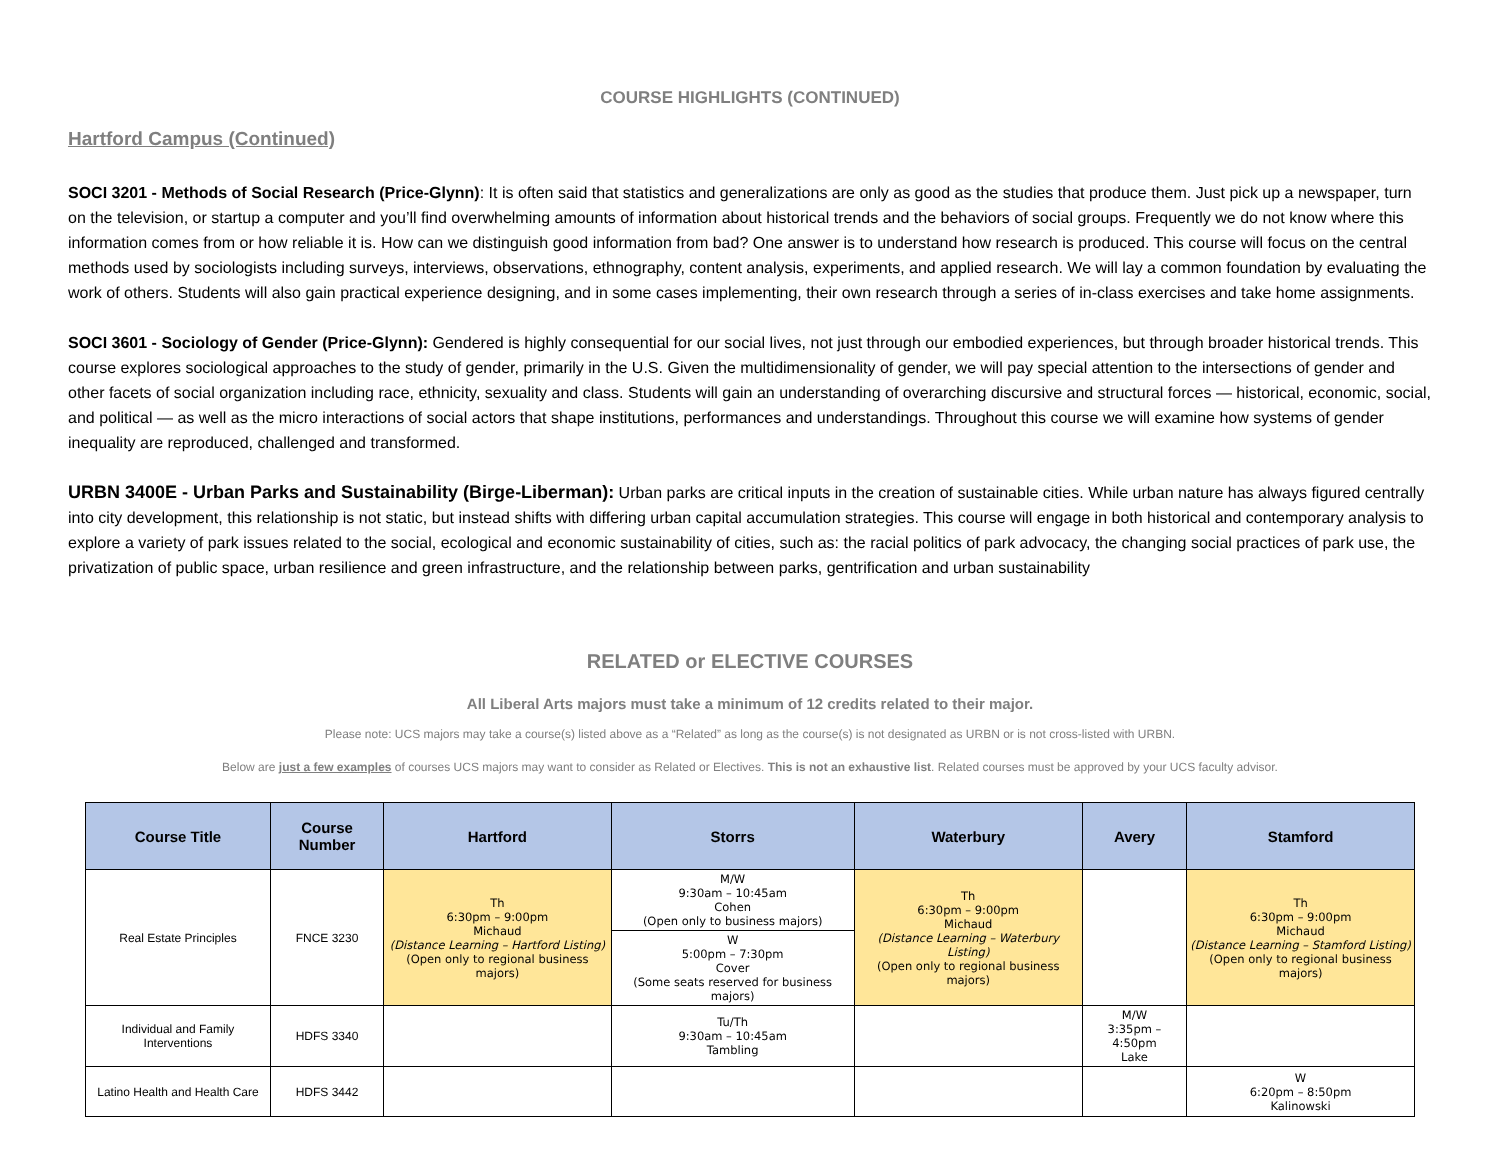COURSE HIGHLIGHTS (CONTINUED)
Hartford Campus (Continued)
SOCI 3201 - Methods of Social Research (Price-Glynn): It is often said that statistics and generalizations are only as good as the studies that produce them. Just pick up a newspaper, turn on the television, or startup a computer and you’ll find overwhelming amounts of information about historical trends and the behaviors of social groups. Frequently we do not know where this information comes from or how reliable it is. How can we distinguish good information from bad? One answer is to understand how research is produced. This course will focus on the central methods used by sociologists including surveys, interviews, observations, ethnography, content analysis, experiments, and applied research. We will lay a common foundation by evaluating the work of others. Students will also gain practical experience designing, and in some cases implementing, their own research through a series of in-class exercises and take home assignments.
SOCI 3601 - Sociology of Gender (Price-Glynn): Gendered is highly consequential for our social lives, not just through our embodied experiences, but through broader historical trends. This course explores sociological approaches to the study of gender, primarily in the U.S. Given the multidimensionality of gender, we will pay special attention to the intersections of gender and other facets of social organization including race, ethnicity, sexuality and class. Students will gain an understanding of overarching discursive and structural forces — historical, economic, social, and political — as well as the micro interactions of social actors that shape institutions, performances and understandings. Throughout this course we will examine how systems of gender inequality are reproduced, challenged and transformed.
URBN 3400E - Urban Parks and Sustainability (Birge-Liberman): Urban parks are critical inputs in the creation of sustainable cities. While urban nature has always figured centrally into city development, this relationship is not static, but instead shifts with differing urban capital accumulation strategies. This course will engage in both historical and contemporary analysis to explore a variety of park issues related to the social, ecological and economic sustainability of cities, such as: the racial politics of park advocacy, the changing social practices of park use, the privatization of public space, urban resilience and green infrastructure, and the relationship between parks, gentrification and urban sustainability
RELATED or ELECTIVE COURSES
All Liberal Arts majors must take a minimum of 12 credits related to their major.
Please note: UCS majors may take a course(s) listed above as a “Related” as long as the course(s) is not designated as URBN or is not cross-listed with URBN.
Below are just a few examples of courses UCS majors may want to consider as Related or Electives. This is not an exhaustive list. Related courses must be approved by your UCS faculty advisor.
| Course Title | Course Number | Hartford | Storrs | Waterbury | Avery | Stamford |
| --- | --- | --- | --- | --- | --- | --- |
| Real Estate Principles | FNCE 3230 | Th 6:30pm – 9:00pm Michaud (Distance Learning – Hartford Listing) (Open only to regional business majors) | M/W 9:30am – 10:45am Cohen (Open only to business majors) | Th 6:30pm – 9:00pm Michaud (Distance Learning – Waterbury Listing) (Open only to regional business majors) | | Th 6:30pm – 9:00pm Michaud (Distance Learning – Stamford Listing) (Open only to regional business majors) |
| | | | W 5:00pm – 7:30pm Cover (Some seats reserved for business majors) | | | |
| Individual and Family Interventions | HDFS 3340 | | Tu/Th 9:30am – 10:45am Tambling | | M/W 3:35pm – 4:50pm Lake | |
| Latino Health and Health Care | HDFS 3442 | | | | | W 6:20pm – 8:50pm Kalinowski |